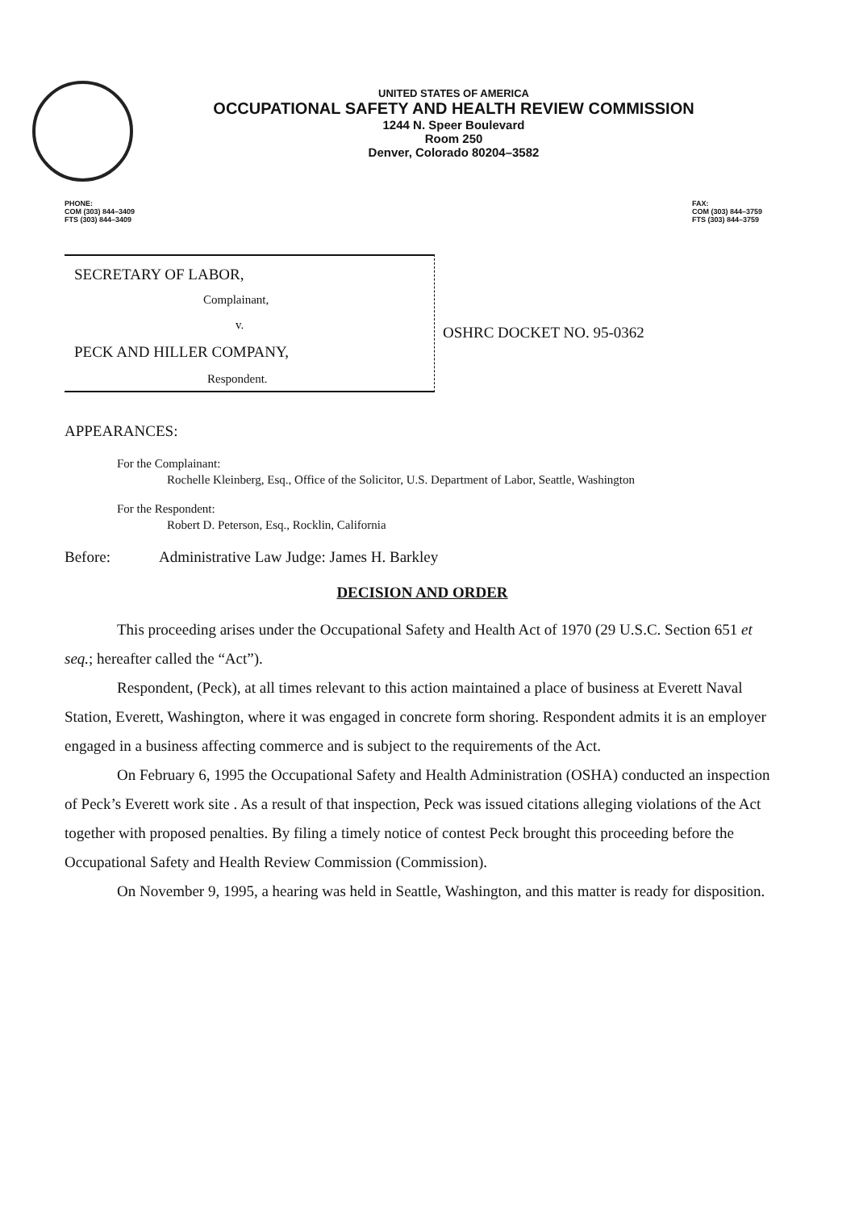UNITED STATES OF AMERICA
OCCUPATIONAL SAFETY AND HEALTH REVIEW COMMISSION
1244 N. Speer Boulevard
Room 250
Denver, Colorado 80204–3582
PHONE:
COM (303) 844–3409
FTS (303) 844–3409
FAX:
COM (303) 844–3759
FTS (303) 844–3759
SECRETARY OF LABOR,
Complainant,
v.
PECK AND HILLER COMPANY,
Respondent.
OSHRC DOCKET NO. 95-0362
APPEARANCES:
For the Complainant:
Rochelle Kleinberg, Esq., Office of the Solicitor, U.S. Department of Labor, Seattle, Washington
For the Respondent:
Robert D. Peterson, Esq., Rocklin, California
Before: Administrative Law Judge: James H. Barkley
DECISION AND ORDER
This proceeding arises under the Occupational Safety and Health Act of 1970 (29 U.S.C. Section 651 et seq.; hereafter called the “Act”).
Respondent, (Peck), at all times relevant to this action maintained a place of business at Everett Naval Station, Everett, Washington, where it was engaged in concrete form shoring. Respondent admits it is an employer engaged in a business affecting commerce and is subject to the requirements of the Act.
On February 6, 1995 the Occupational Safety and Health Administration (OSHA) conducted an inspection of Peck’s Everett work site . As a result of that inspection, Peck was issued citations alleging violations of the Act together with proposed penalties. By filing a timely notice of contest Peck brought this proceeding before the Occupational Safety and Health Review Commission (Commission).
On November 9, 1995, a hearing was held in Seattle, Washington, and this matter is ready for disposition.